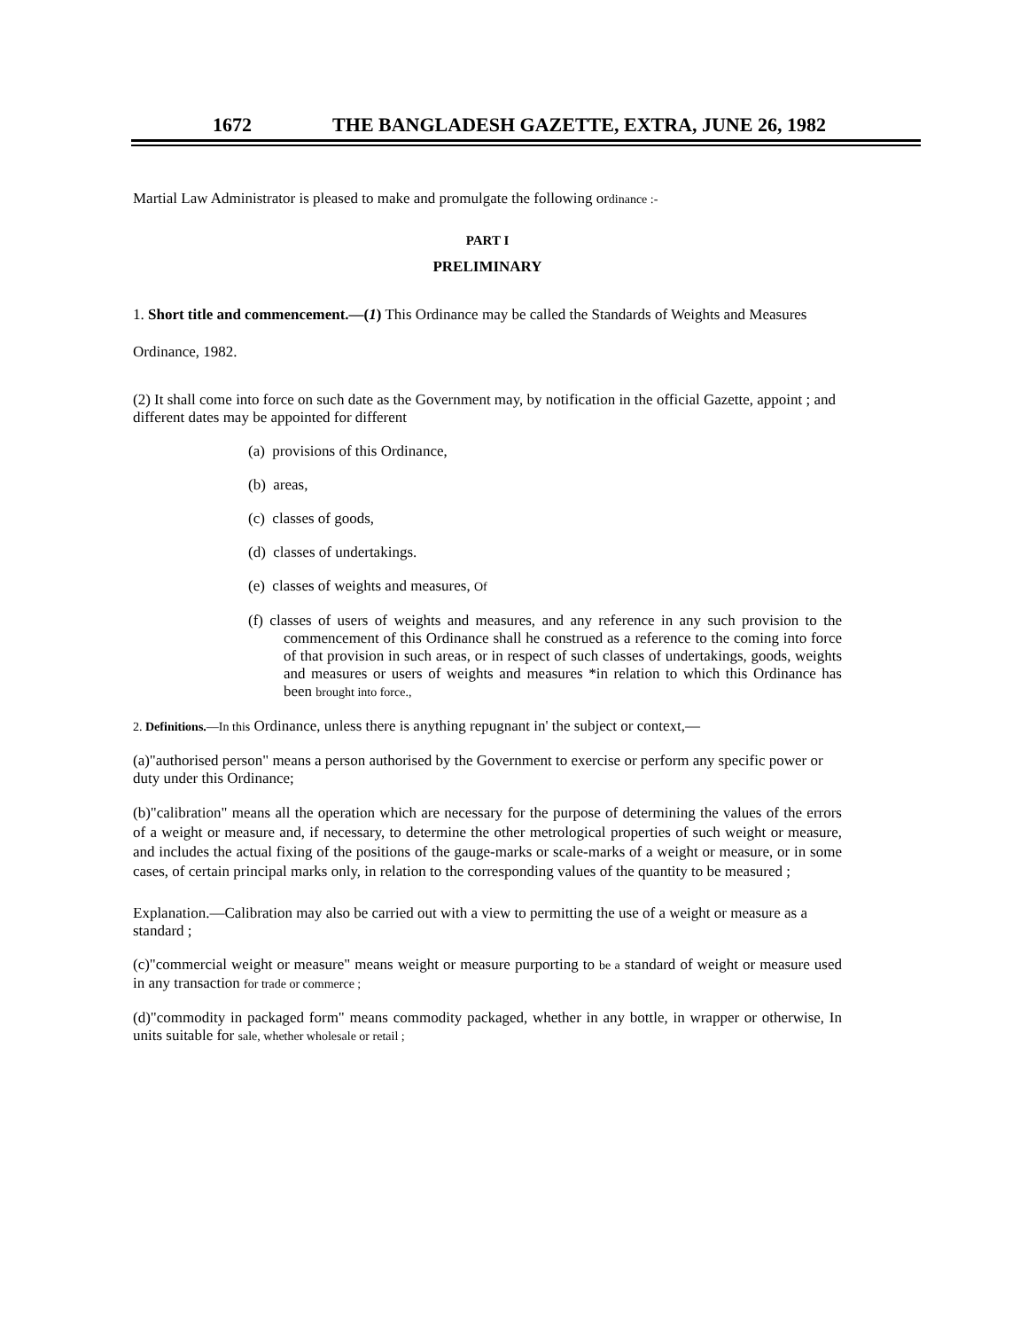1672 THE BANGLADESH GAZETTE, EXTRA, JUNE 26, 1982
Martial Law Administrator is pleased to make and promulgate the following ordinance :-
PART I
PRELIMINARY
1. Short title and commencement.—(1) This Ordinance may be called the Standards of Weights and Measures
Ordinance, 1982.
(2) It shall come into force on such date as the Government may, by notification in the official Gazette, appoint ; and different dates may be appointed for different
(a) provisions of this Ordinance,
(b) areas,
(c) classes of goods,
(d) classes of undertakings.
(e) classes of weights and measures, Of
(f) classes of users of weights and measures, and any reference in any such provision to the commencement of this Ordinance shall he construed as a reference to the coming into force of that provision in such areas, or in respect of such classes of undertakings, goods, weights and measures or users of weights and measures *in relation to which this Ordinance has been brought into force.,
2. Definitions.—In this Ordinance, unless there is anything repugnant in' the subject or context,—
(a)"authorised person" means a person authorised by the Government to exercise or perform any specific power or duty under this Ordinance;
(b)"calibration" means all the operation which are necessary for the purpose of determining the values of the errors of a weight or measure and, if necessary, to determine the other metrological properties of such weight or measure, and includes the actual fixing of the positions of the gauge-marks or scale-marks of a weight or measure, or in some cases, of certain principal marks only, in relation to the corresponding values of the quantity to be measured ;
Explanation.—Calibration may also be carried out with a view to permitting the use of a weight or measure as a standard ;
(c)"commercial weight or measure" means weight or measure purporting to be a standard of weight or measure used in any transaction for trade or commerce ;
(d)"commodity in packaged form" means commodity packaged, whether in any bottle, in wrapper or otherwise, In units suitable for sale, whether wholesale or retail ;